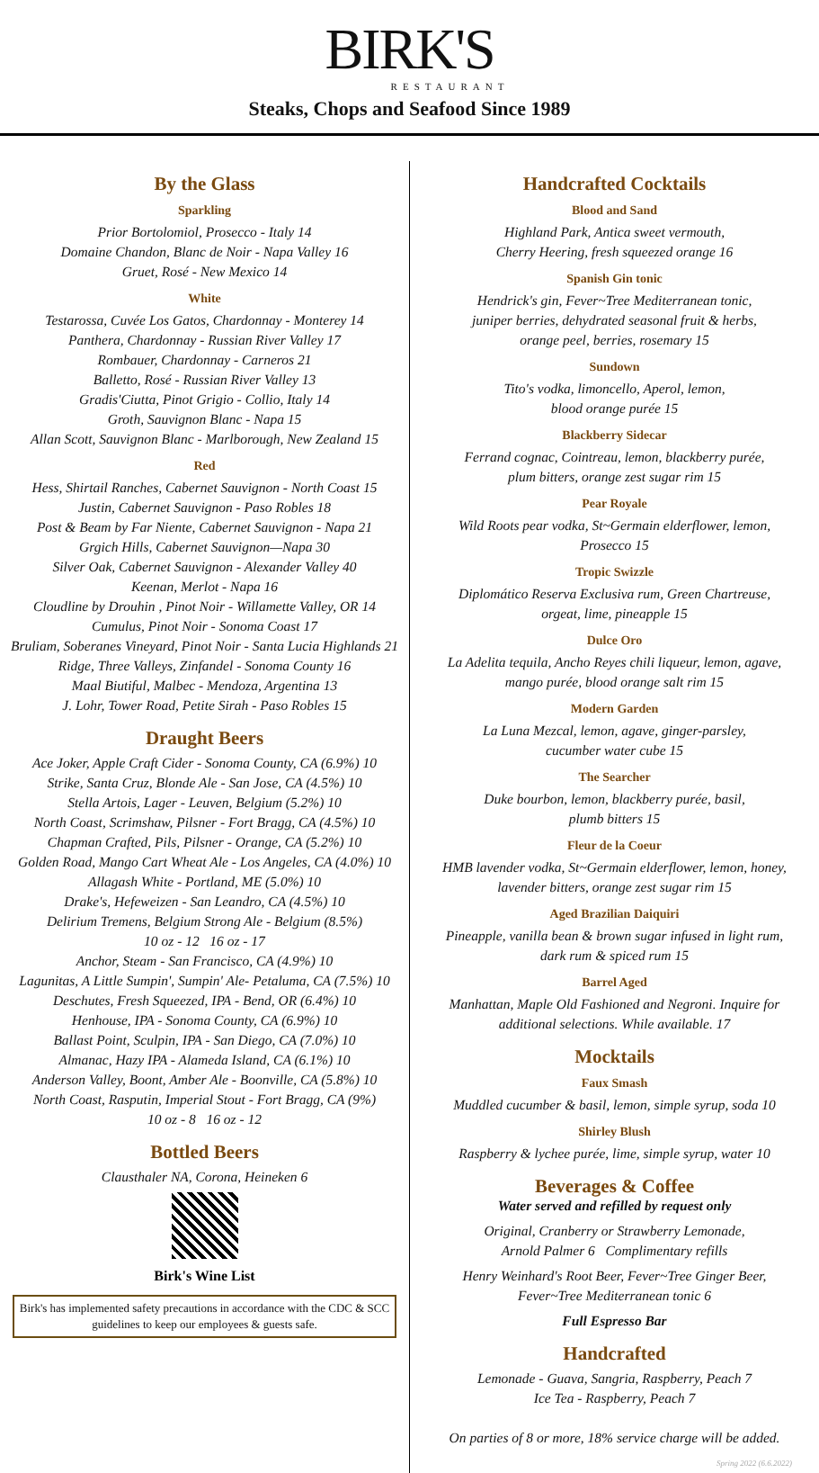BIRK'S
RESTAURANT
Steaks, Chops and Seafood Since 1989
By the Glass
Sparkling
Prior Bortolomiol, Prosecco - Italy 14
Domaine Chandon, Blanc de Noir - Napa Valley 16
Gruet, Rosé - New Mexico 14
White
Testarossa, Cuvée Los Gatos, Chardonnay - Monterey 14
Panthera, Chardonnay - Russian River Valley 17
Rombauer, Chardonnay - Carneros 21
Balletto, Rosé - Russian River Valley 13
Gradis'Ciutta, Pinot Grigio - Collio, Italy 14
Groth, Sauvignon Blanc - Napa 15
Allan Scott, Sauvignon Blanc - Marlborough, New Zealand 15
Red
Hess, Shirtail Ranches, Cabernet Sauvignon - North Coast 15
Justin, Cabernet Sauvignon - Paso Robles 18
Post & Beam by Far Niente, Cabernet Sauvignon - Napa 21
Grgich Hills, Cabernet Sauvignon—Napa 30
Silver Oak, Cabernet Sauvignon - Alexander Valley 40
Keenan, Merlot - Napa 16
Cloudline by Drouhin , Pinot Noir - Willamette Valley, OR 14
Cumulus, Pinot Noir - Sonoma Coast 17
Bruliam, Soberanes Vineyard, Pinot Noir - Santa Lucia Highlands 21
Ridge, Three Valleys, Zinfandel - Sonoma County 16
Maal Biutiful, Malbec - Mendoza, Argentina 13
J. Lohr, Tower Road, Petite Sirah - Paso Robles 15
Draught Beers
Ace Joker, Apple Craft Cider - Sonoma County, CA (6.9%) 10
Strike, Santa Cruz, Blonde Ale - San Jose, CA (4.5%) 10
Stella Artois, Lager - Leuven, Belgium (5.2%) 10
North Coast, Scrimshaw, Pilsner - Fort Bragg, CA (4.5%) 10
Chapman Crafted, Pils, Pilsner - Orange, CA (5.2%) 10
Golden Road, Mango Cart Wheat Ale - Los Angeles, CA (4.0%) 10
Allagash White - Portland, ME (5.0%) 10
Drake's, Hefeweizen - San Leandro, CA (4.5%) 10
Delirium Tremens, Belgium Strong Ale - Belgium (8.5%)
10 oz - 12 16 oz - 17
Anchor, Steam - San Francisco, CA (4.9%) 10
Lagunitas, A Little Sumpin', Sumpin' Ale- Petaluma, CA (7.5%) 10
Deschutes, Fresh Squeezed, IPA - Bend, OR (6.4%) 10
Henhouse, IPA - Sonoma County, CA (6.9%) 10
Ballast Point, Sculpin, IPA - San Diego, CA (7.0%) 10
Almanac, Hazy IPA - Alameda Island, CA (6.1%) 10
Anderson Valley, Boont, Amber Ale - Boonville, CA (5.8%) 10
North Coast, Rasputin, Imperial Stout - Fort Bragg, CA (9%)
10 oz - 8 16 oz - 12
Bottled Beers
Clausthaler NA, Corona, Heineken 6
Birk's Wine List
Birk's has implemented safety precautions in accordance with the CDC & SCC guidelines to keep our employees & guests safe.
Handcrafted Cocktails
Blood and Sand
Highland Park, Antica sweet vermouth,
Cherry Heering, fresh squeezed orange 16
Spanish Gin tonic
Hendrick's gin, Fever~Tree Mediterranean tonic,
juniper berries, dehydrated seasonal fruit & herbs,
orange peel, berries, rosemary 15
Sundown
Tito's vodka, limoncello, Aperol, lemon,
blood orange purée 15
Blackberry Sidecar
Ferrand cognac, Cointreau, lemon, blackberry purée,
plum bitters, orange zest sugar rim 15
Pear Royale
Wild Roots pear vodka, St~Germain elderflower, lemon,
Prosecco 15
Tropic Swizzle
Diplomático Reserva Exclusiva rum, Green Chartreuse,
orgeat, lime, pineapple 15
Dulce Oro
La Adelita tequila, Ancho Reyes chili liqueur, lemon, agave,
mango purée, blood orange salt rim 15
Modern Garden
La Luna Mezcal, lemon, agave, ginger-parsley,
cucumber water cube 15
The Searcher
Duke bourbon, lemon, blackberry purée, basil,
plumb bitters 15
Fleur de la Coeur
HMB lavender vodka, St~Germain elderflower, lemon, honey,
lavender bitters, orange zest sugar rim 15
Aged Brazilian Daiquiri
Pineapple, vanilla bean & brown sugar infused in light rum,
dark rum & spiced rum 15
Barrel Aged
Manhattan, Maple Old Fashioned and Negroni. Inquire for
additional selections. While available. 17
Mocktails
Faux Smash
Muddled cucumber & basil, lemon, simple syrup, soda 10
Shirley Blush
Raspberry & lychee purée, lime, simple syrup, water 10
Beverages & Coffee
Water served and refilled by request only
Original, Cranberry or Strawberry Lemonade,
Arnold Palmer 6 Complimentary refills
Henry Weinhard's Root Beer, Fever~Tree Ginger Beer,
Fever~Tree Mediterranean tonic 6
Full Espresso Bar
Handcrafted
Lemonade - Guava, Sangria, Raspberry, Peach 7
Ice Tea - Raspberry, Peach 7
On parties of 8 or more, 18% service charge will be added.
Spring 2022 (6.6.2022)